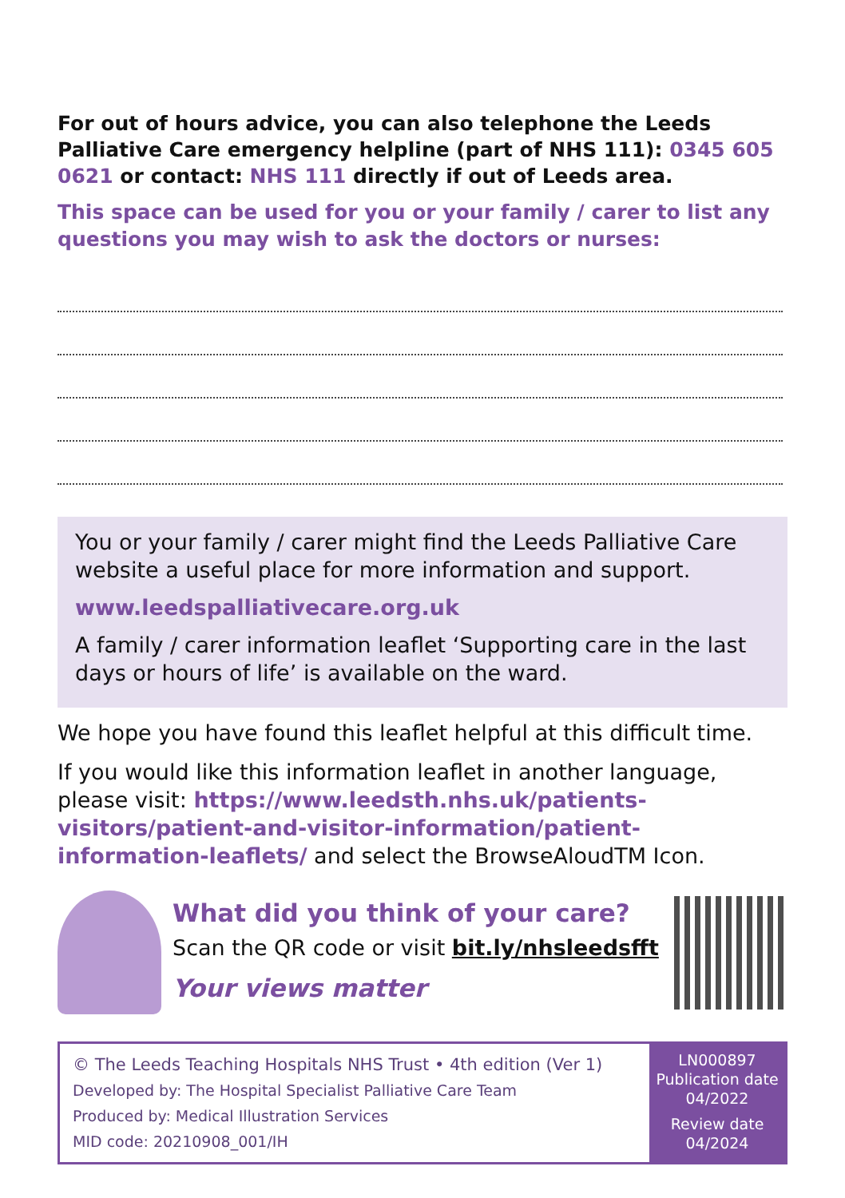For out of hours advice, you can also telephone the Leeds Palliative Care emergency helpline (part of NHS 111): 0345 605 0621 or contact: NHS 111 directly if out of Leeds area.
This space can be used for you or your family / carer to list any questions you may wish to ask the doctors or nurses:
You or your family / carer might find the Leeds Palliative Care website a useful place for more information and support.
www.leedspalliativecare.org.uk
A family / carer information leaflet ‘Supporting care in the last days or hours of life’ is available on the ward.
We hope you have found this leaflet helpful at this difficult time.
If you would like this information leaflet in another language, please visit: https://www.leedsth.nhs.uk/patients-visitors/patient-and-visitor-information/patient-information-leaflets/ and select the BrowseAloudTM Icon.
What did you think of your care?
Scan the QR code or visit bit.ly/nhsleedsfft
Your views matter
© The Leeds Teaching Hospitals NHS Trust • 4th edition (Ver 1)
Developed by: The Hospital Specialist Palliative Care Team
Produced by: Medical Illustration Services
MID code: 20210908_001/IH
LN000897
Publication date
04/2022
Review date
04/2024